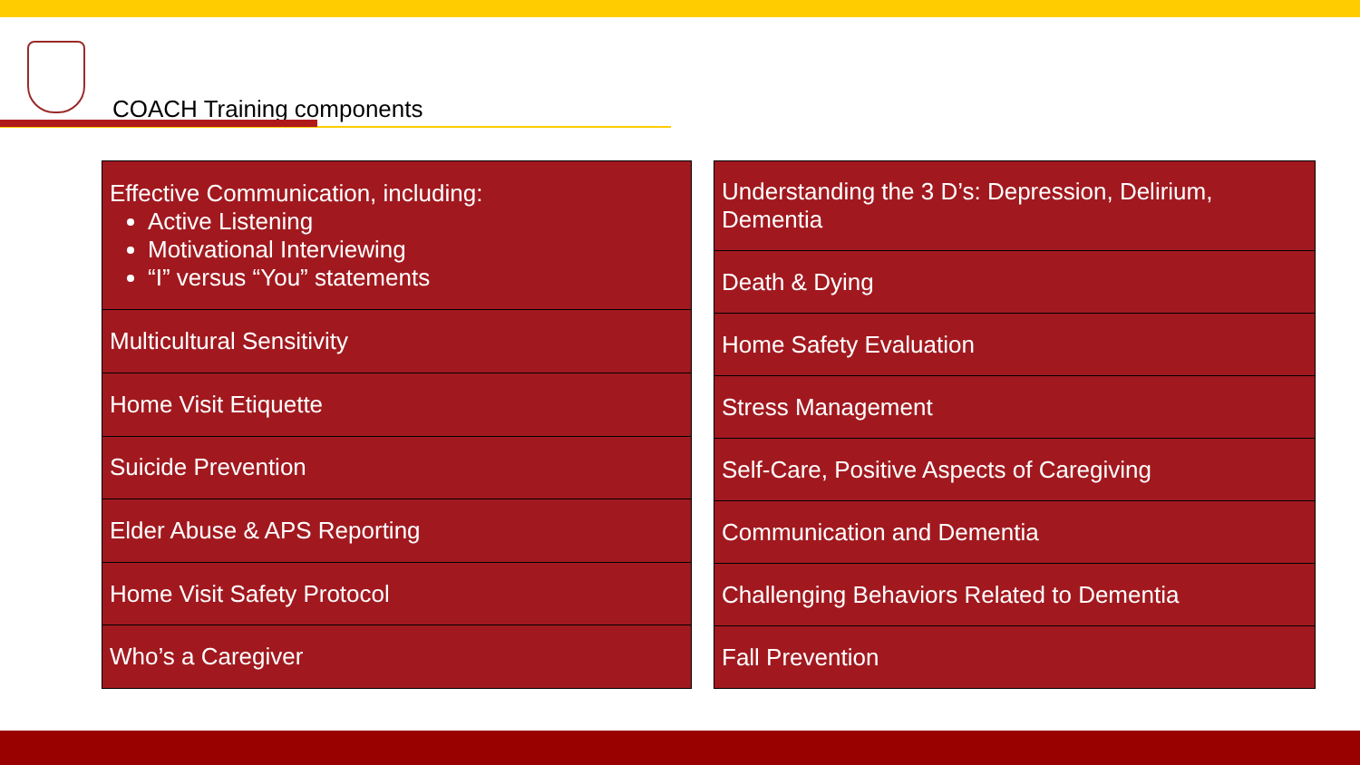COACH Training components
| Effective Communication, including: Active Listening Motivational Interviewing “I” versus “You” statements |
| Multicultural Sensitivity |
| Home Visit Etiquette |
| Suicide Prevention |
| Elder Abuse & APS Reporting |
| Home Visit Safety Protocol |
| Who’s a Caregiver |
| Understanding the 3 D’s: Depression, Delirium, Dementia |
| Death & Dying |
| Home Safety Evaluation |
| Stress Management |
| Self-Care, Positive Aspects of Caregiving |
| Communication and Dementia |
| Challenging Behaviors Related to Dementia |
| Fall Prevention |